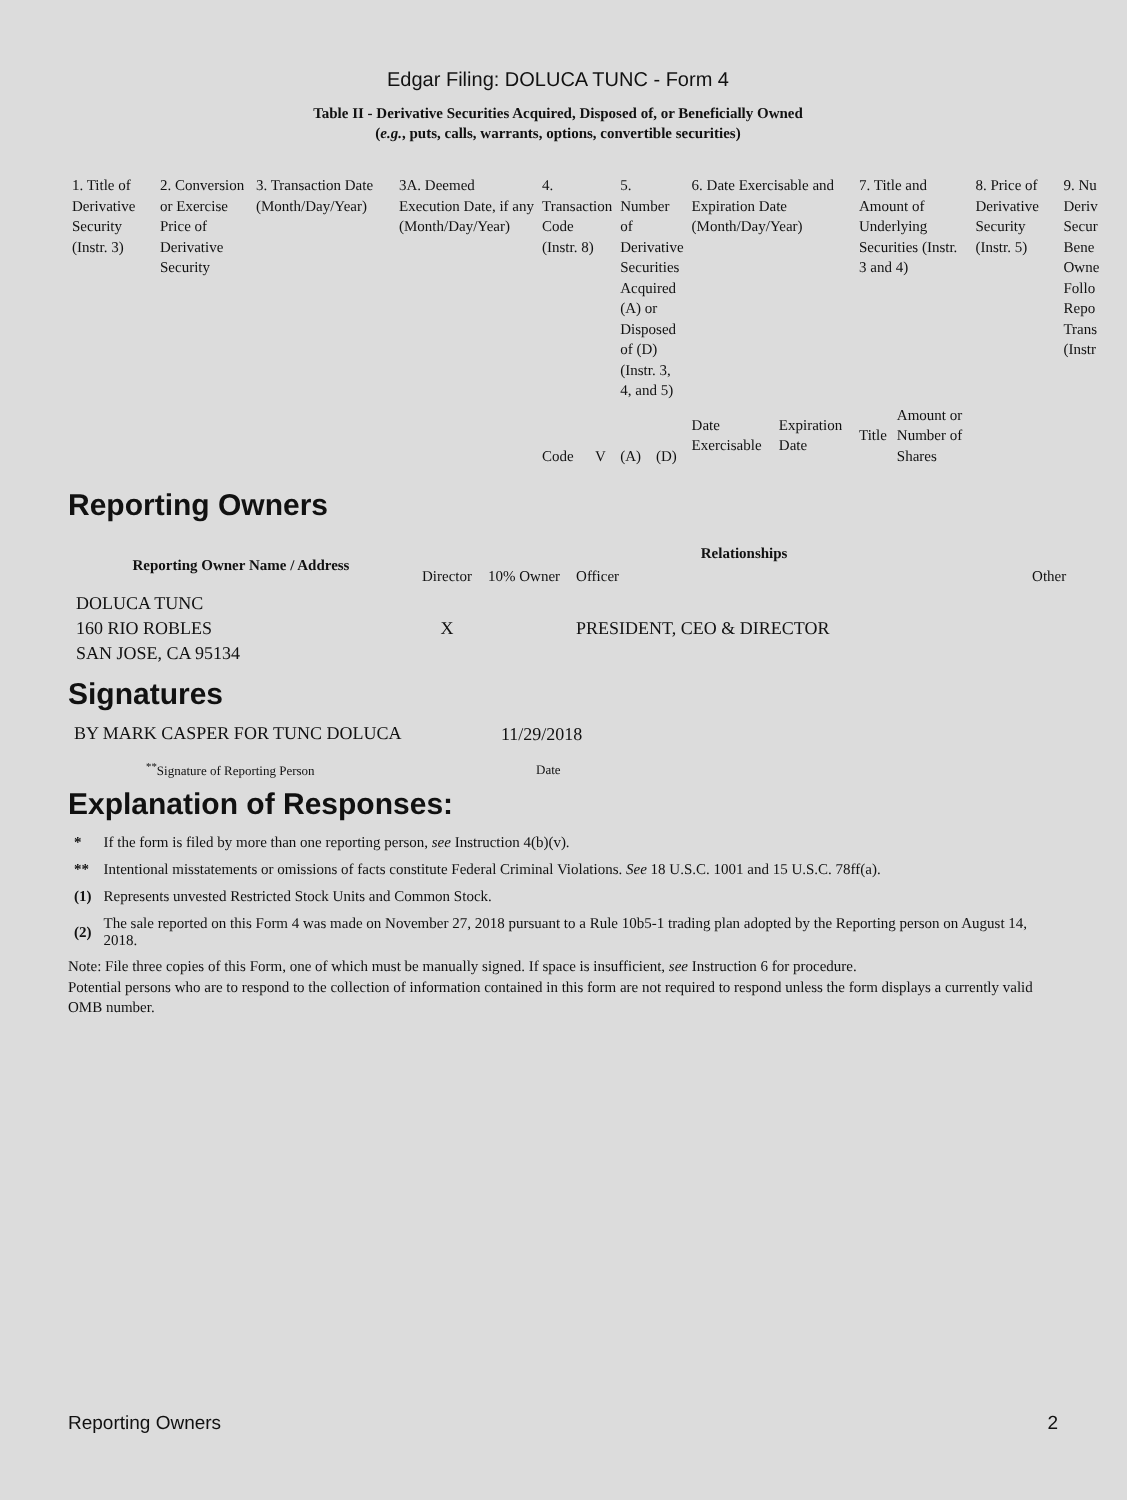Edgar Filing: DOLUCA TUNC - Form 4
Table II - Derivative Securities Acquired, Disposed of, or Beneficially Owned
(e.g., puts, calls, warrants, options, convertible securities)
| 1. Title of Derivative Security (Instr. 3) | 2. Conversion or Exercise Price of Derivative Security | 3. Transaction Date (Month/Day/Year) | 3A. Deemed Execution Date, if any (Month/Day/Year) | 4. Transaction Code (Instr. 8) | | 5. Number of Derivative Securities Acquired (A) or Disposed of (D) (Instr. 3, 4, and 5) | | 6. Date Exercisable and Expiration Date (Month/Day/Year) | | 7. Title and Amount of Underlying Securities (Instr. 3 and 4) | | 8. Price of Derivative Security (Instr. 5) | 9. Nu Deriv Secur Bene Owne Follo Repo Trans (Instr |
| | | | | Code | V | (A) | (D) | Date Exercisable | Expiration Date | Title | Amount or Number of Shares | | |
Reporting Owners
| Reporting Owner Name / Address | Relationships | | | |
| --- | --- | --- | --- | --- |
| | Director | 10% Owner | Officer | Other |
| DOLUCA TUNC 160 RIO ROBLES SAN JOSE, CA 95134 | X | | PRESIDENT, CEO & DIRECTOR | |
Signatures
| BY MARK CASPER FOR TUNC DOLUCA | 11/29/2018 |
| <sup>**</sup> Signature of Reporting Person | Date |
Explanation of Responses:
| * | If the form is filed by more than one reporting person, see Instruction 4(b)(v). |
| ** | Intentional misstatements or omissions of facts constitute Federal Criminal Violations. See 18 U.S.C. 1001 and 15 U.S.C. 78ff(a). |
| (1) | Represents unvested Restricted Stock Units and Common Stock. |
| (2) | The sale reported on this Form 4 was made on November 27, 2018 pursuant to a Rule 10b5-1 trading plan adopted by the Reporting person on August 14, 2018. |
Note: File three copies of this Form, one of which must be manually signed. If space is insufficient, see Instruction 6 for procedure.
Potential persons who are to respond to the collection of information contained in this form are not required to respond unless the form displays a currently valid OMB number.
Reporting Owners 2